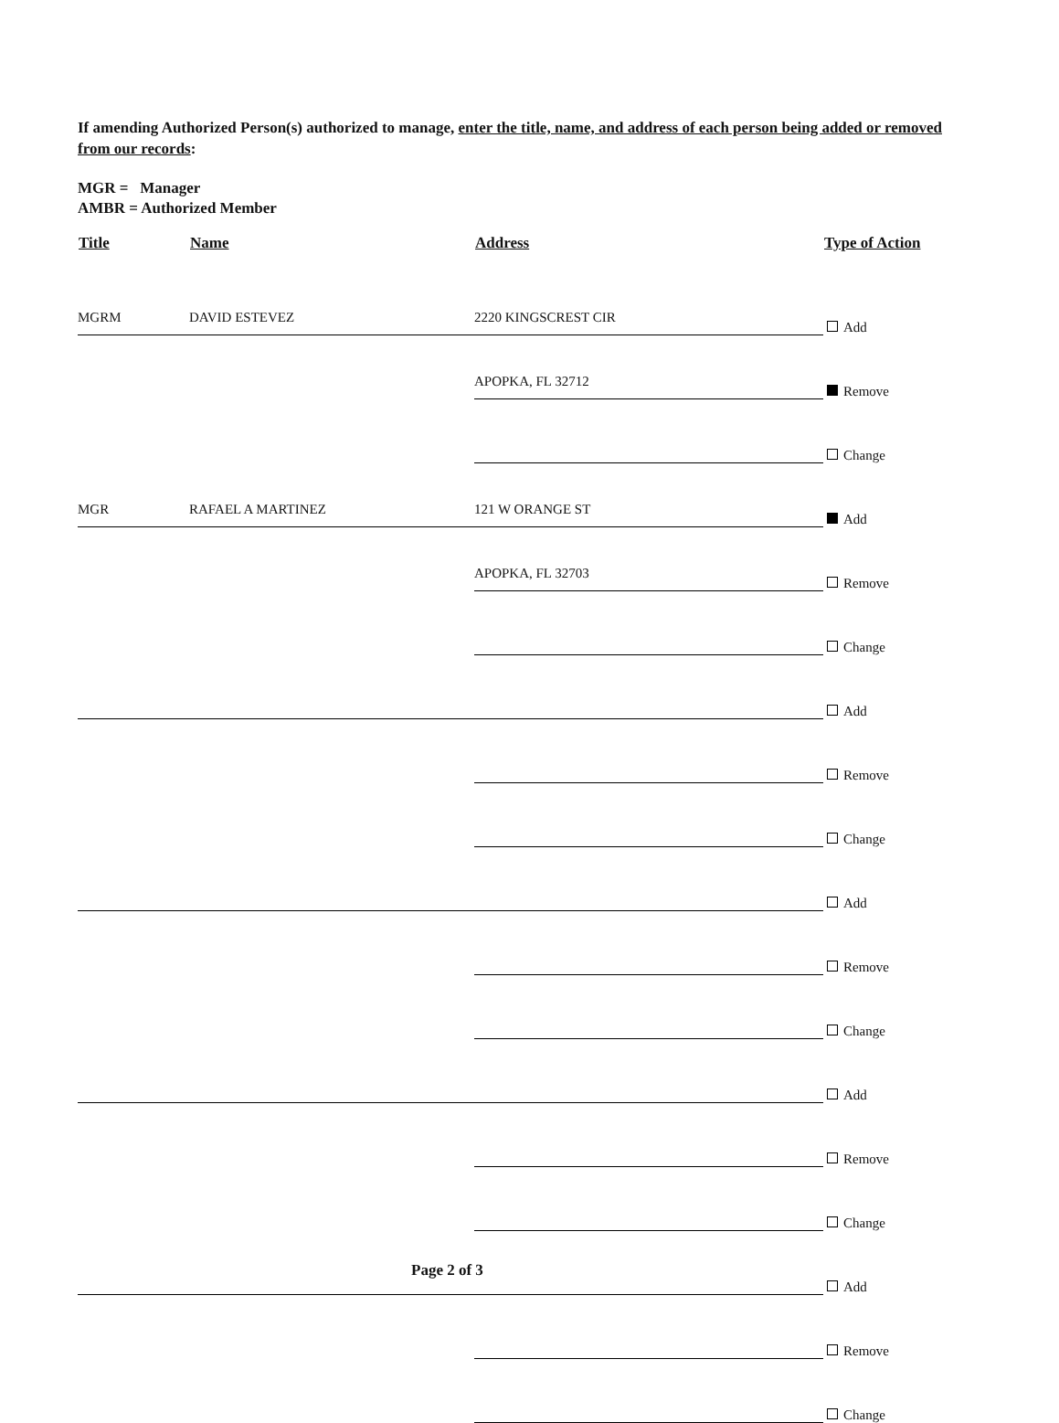If amending Authorized Person(s) authorized to manage, enter the title, name, and address of each person being added or removed from our records:
MGR = Manager
AMBR = Authorized Member
| Title | Name | Address | Type of Action |
| --- | --- | --- | --- |
| MGRM | DAVID ESTEVEZ | 2220 KINGSCREST CIR | Add |
| | | APOPKA, FL 32712 | Remove |
| | | | Change |
| MGR | RAFAEL A MARTINEZ | 121 W ORANGE ST | Add |
| | | APOPKA, FL 32703 | Remove |
| | | | Change |
| | | | Add |
| | | | Remove |
| | | | Change |
| | | | Add |
| | | | Remove |
| | | | Change |
| | | | Add |
| | | | Remove |
| | | | Change |
| | | | Add |
| | | | Remove |
| | | | Change |
Page 2 of 3